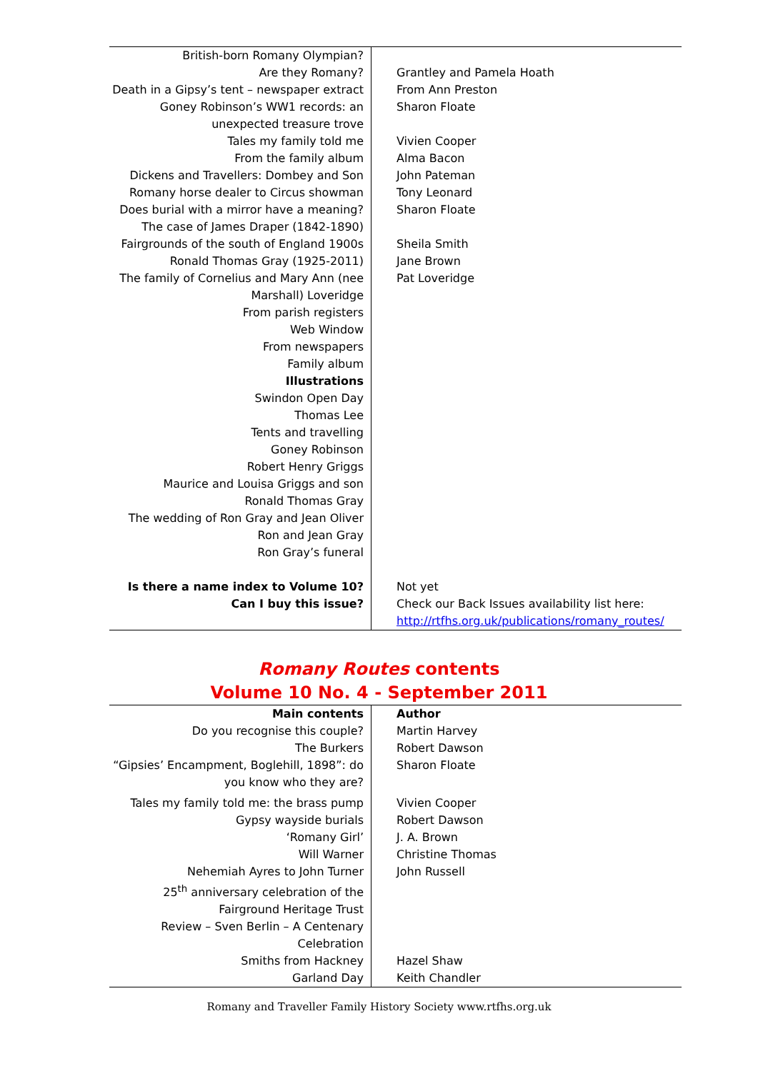| British-born Romany Olympian? | |
| Are they Romany? | Grantley and Pamela Hoath |
| Death in a Gipsy’s tent – newspaper extract | From Ann Preston |
| Goney Robinson’s WW1 records: an unexpected treasure trove | Sharon Floate |
| Tales my family told me | Vivien Cooper |
| From the family album | Alma Bacon |
| Dickens and Travellers: Dombey and Son | John Pateman |
| Romany horse dealer to Circus showman | Tony Leonard |
| Does burial with a mirror have a meaning? The case of James Draper (1842-1890) | Sharon Floate |
| Fairgrounds of the south of England 1900s | Sheila Smith |
| Ronald Thomas Gray (1925-2011) | Jane Brown |
| The family of Cornelius and Mary Ann (nee Marshall) Loveridge | Pat Loveridge |
| From parish registers | |
| Web Window | |
| From newspapers | |
| Family album | |
| Illustrations | |
| Swindon Open Day | |
| Thomas Lee | |
| Tents and travelling | |
| Goney Robinson | |
| Robert Henry Griggs | |
| Maurice and Louisa Griggs and son | |
| Ronald Thomas Gray | |
| The wedding of Ron Gray and Jean Oliver | |
| Ron and Jean Gray | |
| Ron Gray’s funeral | |
| Is there a name index to Volume 10? | Not yet |
| Can I buy this issue? | Check our Back Issues availability list here: http://rtfhs.org.uk/publications/romany_routes/ |
Romany Routes contents
Volume 10 No. 4 - September 2011
| Main contents | Author |
| Do you recognise this couple? | Martin Harvey |
| The Burkers | Robert Dawson |
| “Gipsies’ Encampment, Boglehill, 1898”: do you know who they are? | Sharon Floate |
| Tales my family told me: the brass pump | Vivien Cooper |
| Gypsy wayside burials | Robert Dawson |
| ‘Romany Girl’ | J. A. Brown |
| Will Warner | Christine Thomas |
| Nehemiah Ayres to John Turner | John Russell |
| 25<sup>th</sup> anniversary celebration of the Fairground Heritage Trust | |
| Review – Sven Berlin – A Centenary Celebration | |
| Smiths from Hackney | Hazel Shaw |
| Garland Day | Keith Chandler |
Romany and Traveller Family History Society www.rtfhs.org.uk